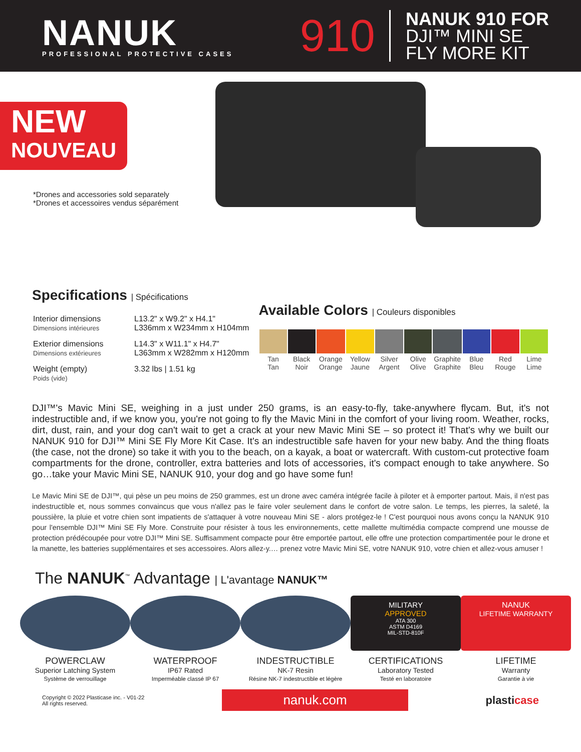NANUK
PROFESSIONAL PROTECTIVE CASES
910
NANUK 910 FOR
DJI™ MINI SE
FLY MORE KIT
NEW
NOUVEAU
*Drones and accessories sold separately
*Drones et accessoires vendus séparément
Specifications | Spécifications
| Interior dimensions Dimensions intérieures | L13.2" x W9.2" x H4.1" L336mm x W234mm x H104mm |
| Exterior dimensions Dimensions extérieures | L14.3" x W11.1" x H4.7" L363mm x W282mm x H120mm |
| Weight (empty) Poids (vide) | 3.32 lbs / 1.51 kg |
Available Colors | Couleurs disponibles
| Tan Tan | Black Noir | Orange Orange | Yellow Jaune | Silver Argent | Olive Olive | Graphite Graphite | Blue Bleu | Red Rouge | Lime Lime |
DJI™'s Mavic Mini SE, weighing in a just under 250 grams, is an easy-to-fly, take-anywhere flycam. But, it's not indestructible and, if we know you, you're not going to fly the Mavic Mini in the comfort of your living room. Weather, rocks, dirt, dust, rain, and your dog can't wait to get a crack at your new Mavic Mini SE – so protect it! That's why we built our NANUK 910 for DJI™ Mini SE Fly More Kit Case. It's an indestructible safe haven for your new baby. And the thing floats (the case, not the drone) so take it with you to the beach, on a kayak, a boat or watercraft. With custom-cut protective foam compartments for the drone, controller, extra batteries and lots of accessories, it's compact enough to take anywhere. So go…take your Mavic Mini SE, NANUK 910, your dog and go have some fun!
Le Mavic Mini SE de DJI™, qui pèse un peu moins de 250 grammes, est un drone avec caméra intégrée facile à piloter et à emporter partout. Mais, il n'est pas indestructible et, nous sommes convaincus que vous n'allez pas le faire voler seulement dans le confort de votre salon. Le temps, les pierres, la saleté, la poussière, la pluie et votre chien sont impatients de s'attaquer à votre nouveau Mini SE - alors protégez-le ! C'est pourquoi nous avons conçu la NANUK 910 pour l'ensemble DJI™ Mini SE Fly More. Construite pour résister à tous les environnements, cette mallette multimédia compacte comprend une mousse de protection prédécoupée pour votre DJI™ Mini SE. Suffisamment compacte pour être emportée partout, elle offre une protection compartimentée pour le drone et la manette, les batteries supplémentaires et ses accessoires. Alors allez-y.… prenez votre Mavic Mini SE, votre NANUK 910, votre chien et allez-vous amuser !
The NANUK<sup>™</sup> Advantage | L'avantage NANUK™
POWERCLAW
Superior Latching System
Système de verrouillage
WATERPROOF
IP67 Rated
Imperméable classé IP 67
INDESTRUCTIBLE
NK-7 Resin
Résine NK-7 indestructible et légère
MILITARY
APPROVED
ATA 300
ASTM D4169
MIL-STD-810F
CERTIFICATIONS
Laboratory Tested
Testé en laboratoire
NANUK
LIFETIME WARRANTY
LIFETIME
Warranty
Garantie à vie
Copyright © 2022 Plasticase inc. - V01-22
All rights reserved.
nanuk.com
plasticase